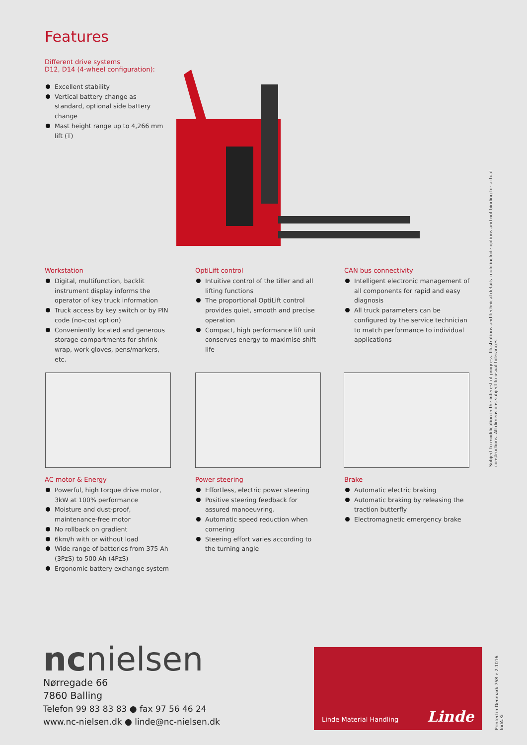Features
Different drive systems
D12, D14 (4-wheel configuration):
Excellent stability
Vertical battery change as standard, optional side battery change
Mast height range up to 4,266 mm lift (T)
Workstation
Digital, multifunction, backlit instrument display informs the operator of key truck information
Truck access by key switch or by PIN code (no-cost option)
Conveniently located and generous storage compartments for shrink-wrap, work gloves, pens/markers, etc.
OptiLift control
Intuitive control of the tiller and all lifting functions
The proportional OptiLift control provides quiet, smooth and precise operation
Compact, high performance lift unit conserves energy to maximise shift life
CAN bus connectivity
Intelligent electronic management of all components for rapid and easy diagnosis
All truck parameters can be configured by the service technician to match performance to individual applications
AC motor & Energy
Powerful, high torque drive motor, 3kW at 100% performance
Moisture and dust-proof, maintenance-free motor
No rollback on gradient
6km/h with or without load
Wide range of batteries from 375 Ah (3PzS) to 500 Ah (4PzS)
Ergonomic battery exchange system
Power steering
Effortless, electric power steering
Positive steering feedback for assured manoeuvring.
Automatic speed reduction when cornering
Steering effort varies according to the turning angle
Brake
Automatic electric braking
Automatic braking by releasing the traction butterfly
Electromagnetic emergency brake
Subject to modification in the interest of progress. Illustrations and technical details could include options and not binding for actual constructions. All dimensions subject to usual tolerances.
ncnielsen
Nørregade 66
7860 Balling
Telefon 99 83 83 83 ● fax 97 56 46 24
www.nc-nielsen.dk ● linde@nc-nielsen.dk
Linde Material Handling Linde
Printed in Denmark 758 e 2.1016 IndA.Ki